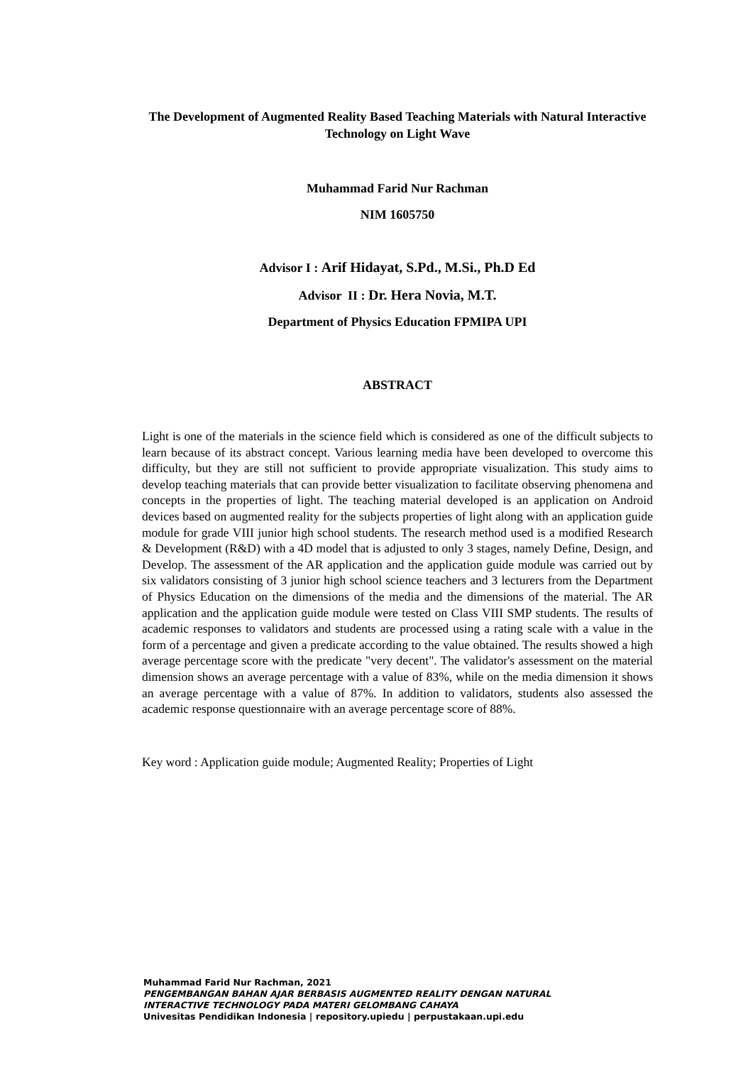The Development of Augmented Reality Based Teaching Materials with Natural Interactive Technology on Light Wave
Muhammad Farid Nur Rachman
NIM 1605750
Advisor I : Arif Hidayat, S.Pd., M.Si., Ph.D Ed
Advisor II : Dr. Hera Novia, M.T.
Department of Physics Education FPMIPA UPI
ABSTRACT
Light is one of the materials in the science field which is considered as one of the difficult subjects to learn because of its abstract concept. Various learning media have been developed to overcome this difficulty, but they are still not sufficient to provide appropriate visualization. This study aims to develop teaching materials that can provide better visualization to facilitate observing phenomena and concepts in the properties of light. The teaching material developed is an application on Android devices based on augmented reality for the subjects properties of light along with an application guide module for grade VIII junior high school students. The research method used is a modified Research & Development (R&D) with a 4D model that is adjusted to only 3 stages, namely Define, Design, and Develop. The assessment of the AR application and the application guide module was carried out by six validators consisting of 3 junior high school science teachers and 3 lecturers from the Department of Physics Education on the dimensions of the media and the dimensions of the material. The AR application and the application guide module were tested on Class VIII SMP students. The results of academic responses to validators and students are processed using a rating scale with a value in the form of a percentage and given a predicate according to the value obtained. The results showed a high average percentage score with the predicate "very decent". The validator's assessment on the material dimension shows an average percentage with a value of 83%, while on the media dimension it shows an average percentage with a value of 87%. In addition to validators, students also assessed the academic response questionnaire with an average percentage score of 88%.
Key word : Application guide module; Augmented Reality; Properties of Light
Muhammad Farid Nur Rachman, 2021
PENGEMBANGAN BAHAN AJAR BERBASIS AUGMENTED REALITY DENGAN NATURAL
INTERACTIVE TECHNOLOGY PADA MATERI GELOMBANG CAHAYA
Univesitas Pendidikan Indonesia | repository.upiedu | perpustakaan.upi.edu